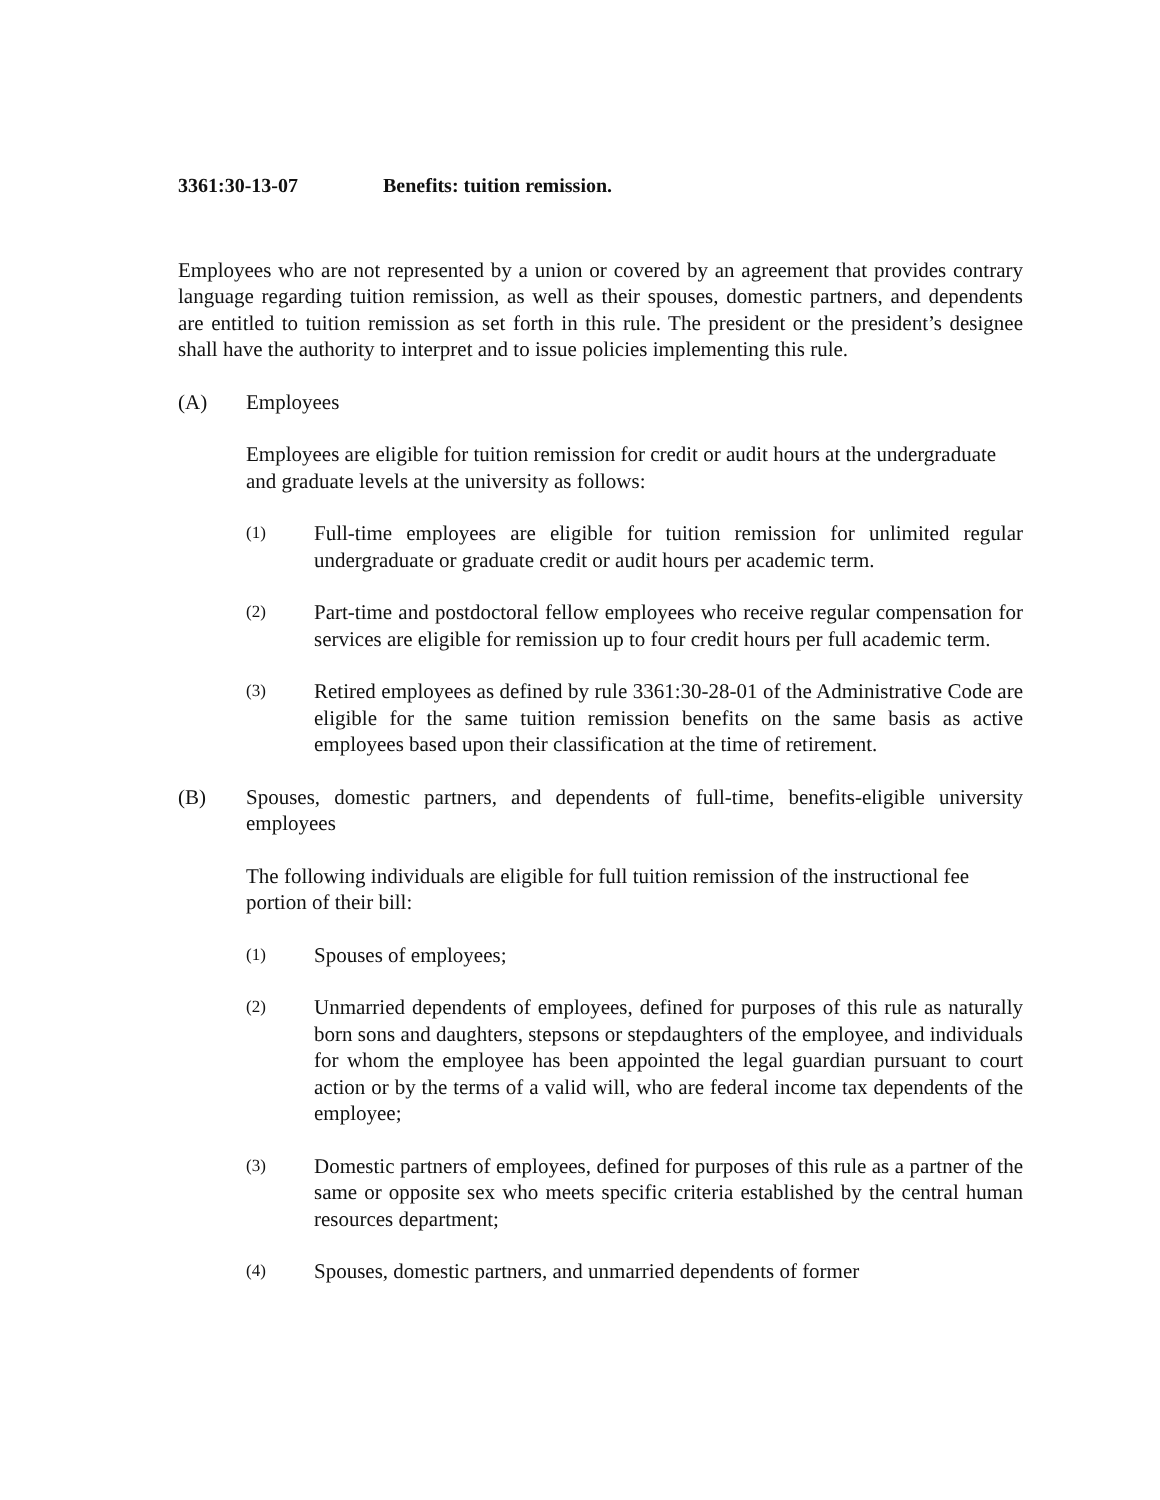3361:30-13-07 Benefits: tuition remission.
Employees who are not represented by a union or covered by an agreement that provides contrary language regarding tuition remission, as well as their spouses, domestic partners, and dependents are entitled to tuition remission as set forth in this rule. The president or the president’s designee shall have the authority to interpret and to issue policies implementing this rule.
(A) Employees
Employees are eligible for tuition remission for credit or audit hours at the undergraduate and graduate levels at the university as follows:
(1)
Full-time employees are eligible for tuition remission for unlimited regular undergraduate or graduate credit or audit hours per academic term.
(2)
Part-time and postdoctoral fellow employees who receive regular compensation for services are eligible for remission up to four credit hours per full academic term.
(3)
Retired employees as defined by rule 3361:30-28-01 of the Administrative Code are eligible for the same tuition remission benefits on the same basis as active employees based upon their classification at the time of retirement.
(B) Spouses, domestic partners, and dependents of full-time, benefits-eligible university employees
The following individuals are eligible for full tuition remission of the instructional fee portion of their bill:
(1)
Spouses of employees;
(2)
Unmarried dependents of employees, defined for purposes of this rule as naturally born sons and daughters, stepsons or stepdaughters of the employee, and individuals for whom the employee has been appointed the legal guardian pursuant to court action or by the terms of a valid will, who are federal income tax dependents of the employee;
(3)
Domestic partners of employees, defined for purposes of this rule as a partner of the same or opposite sex who meets specific criteria established by the central human resources department;
(4)
Spouses, domestic partners, and unmarried dependents of former